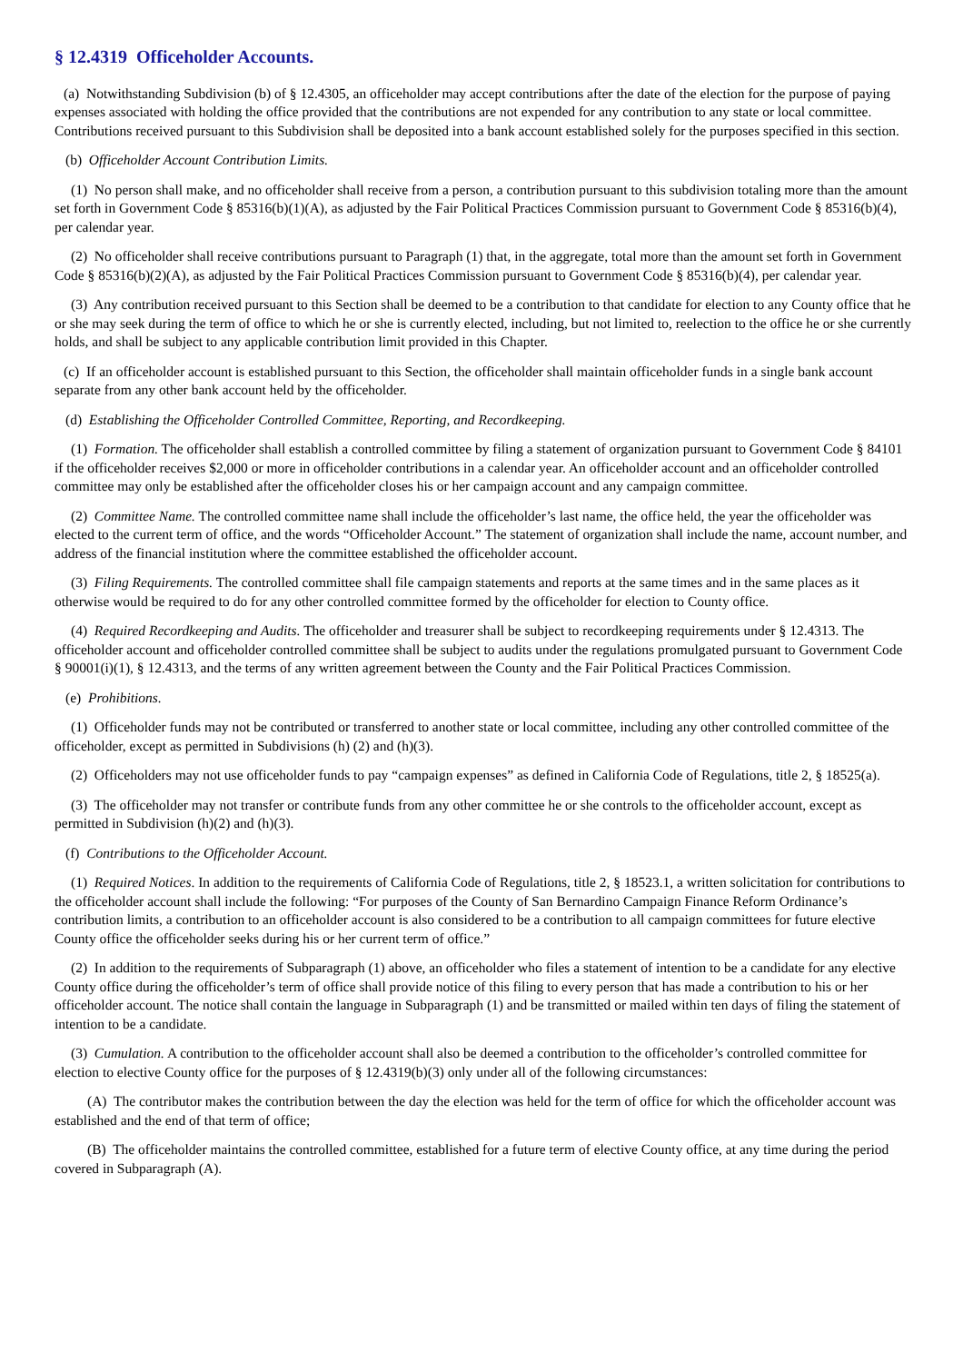§ 12.4319 Officeholder Accounts.
(a) Notwithstanding Subdivision (b) of § 12.4305, an officeholder may accept contributions after the date of the election for the purpose of paying expenses associated with holding the office provided that the contributions are not expended for any contribution to any state or local committee. Contributions received pursuant to this Subdivision shall be deposited into a bank account established solely for the purposes specified in this section.
(b) Officeholder Account Contribution Limits.
(1) No person shall make, and no officeholder shall receive from a person, a contribution pursuant to this subdivision totaling more than the amount set forth in Government Code § 85316(b)(1)(A), as adjusted by the Fair Political Practices Commission pursuant to Government Code § 85316(b)(4), per calendar year.
(2) No officeholder shall receive contributions pursuant to Paragraph (1) that, in the aggregate, total more than the amount set forth in Government Code § 85316(b)(2)(A), as adjusted by the Fair Political Practices Commission pursuant to Government Code § 85316(b)(4), per calendar year.
(3) Any contribution received pursuant to this Section shall be deemed to be a contribution to that candidate for election to any County office that he or she may seek during the term of office to which he or she is currently elected, including, but not limited to, reelection to the office he or she currently holds, and shall be subject to any applicable contribution limit provided in this Chapter.
(c) If an officeholder account is established pursuant to this Section, the officeholder shall maintain officeholder funds in a single bank account separate from any other bank account held by the officeholder.
(d) Establishing the Officeholder Controlled Committee, Reporting, and Recordkeeping.
(1) Formation. The officeholder shall establish a controlled committee by filing a statement of organization pursuant to Government Code § 84101 if the officeholder receives $2,000 or more in officeholder contributions in a calendar year. An officeholder account and an officeholder controlled committee may only be established after the officeholder closes his or her campaign account and any campaign committee.
(2) Committee Name. The controlled committee name shall include the officeholder’s last name, the office held, the year the officeholder was elected to the current term of office, and the words “Officeholder Account.” The statement of organization shall include the name, account number, and address of the financial institution where the committee established the officeholder account.
(3) Filing Requirements. The controlled committee shall file campaign statements and reports at the same times and in the same places as it otherwise would be required to do for any other controlled committee formed by the officeholder for election to County office.
(4) Required Recordkeeping and Audits. The officeholder and treasurer shall be subject to recordkeeping requirements under § 12.4313. The officeholder account and officeholder controlled committee shall be subject to audits under the regulations promulgated pursuant to Government Code § 90001(i)(1), § 12.4313, and the terms of any written agreement between the County and the Fair Political Practices Commission.
(e) Prohibitions.
(1) Officeholder funds may not be contributed or transferred to another state or local committee, including any other controlled committee of the officeholder, except as permitted in Subdivisions (h) (2) and (h)(3).
(2) Officeholders may not use officeholder funds to pay “campaign expenses” as defined in California Code of Regulations, title 2, § 18525(a).
(3) The officeholder may not transfer or contribute funds from any other committee he or she controls to the officeholder account, except as permitted in Subdivision (h)(2) and (h)(3).
(f) Contributions to the Officeholder Account.
(1) Required Notices. In addition to the requirements of California Code of Regulations, title 2, § 18523.1, a written solicitation for contributions to the officeholder account shall include the following: “For purposes of the County of San Bernardino Campaign Finance Reform Ordinance’s contribution limits, a contribution to an officeholder account is also considered to be a contribution to all campaign committees for future elective County office the officeholder seeks during his or her current term of office.”
(2) In addition to the requirements of Subparagraph (1) above, an officeholder who files a statement of intention to be a candidate for any elective County office during the officeholder’s term of office shall provide notice of this filing to every person that has made a contribution to his or her officeholder account. The notice shall contain the language in Subparagraph (1) and be transmitted or mailed within ten days of filing the statement of intention to be a candidate.
(3) Cumulation. A contribution to the officeholder account shall also be deemed a contribution to the officeholder’s controlled committee for election to elective County office for the purposes of § 12.4319(b)(3) only under all of the following circumstances:
(A) The contributor makes the contribution between the day the election was held for the term of office for which the officeholder account was established and the end of that term of office;
(B) The officeholder maintains the controlled committee, established for a future term of elective County office, at any time during the period covered in Subparagraph (A).